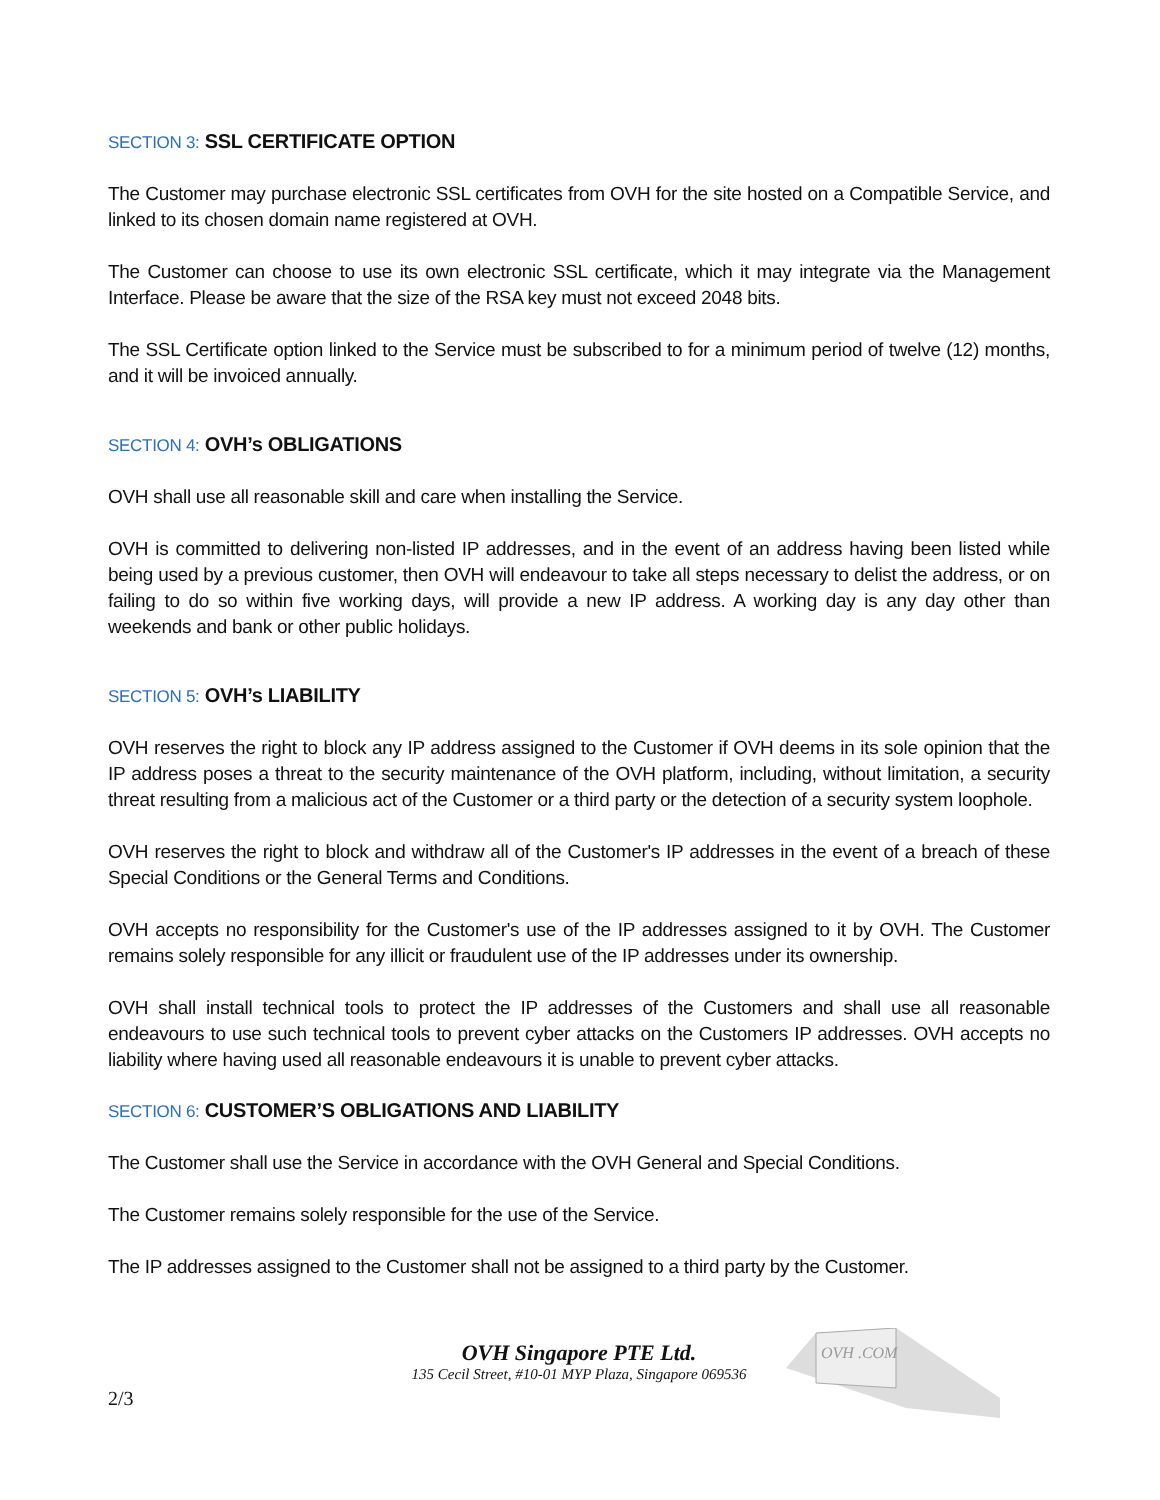SECTION 3: SSL CERTIFICATE OPTION
The Customer may purchase electronic SSL certificates from OVH for the site hosted on a Compatible Service, and linked to its chosen domain name registered at OVH.
The Customer can choose to use its own electronic SSL certificate, which it may integrate via the Management Interface. Please be aware that the size of the RSA key must not exceed 2048 bits.
The SSL Certificate option linked to the Service must be subscribed to for a minimum period of twelve (12) months, and it will be invoiced annually.
SECTION 4: OVH’s OBLIGATIONS
OVH shall use all reasonable skill and care when installing the Service.
OVH is committed to delivering non-listed IP addresses, and in the event of an address having been listed while being used by a previous customer, then OVH will endeavour to take all steps necessary to delist the address, or on failing to do so within five working days, will provide a new IP address. A working day is any day other than weekends and bank or other public holidays.
SECTION 5: OVH’s LIABILITY
OVH reserves the right to block any IP address assigned to the Customer if OVH deems in its sole opinion that the IP address poses a threat to the security maintenance of the OVH platform, including, without limitation, a security threat resulting from a malicious act of the Customer or a third party or the detection of a security system loophole.
OVH reserves the right to block and withdraw all of the Customer's IP addresses in the event of a breach of these Special Conditions or the General Terms and Conditions.
OVH accepts no responsibility for the Customer's use of the IP addresses assigned to it by OVH. The Customer remains solely responsible for any illicit or fraudulent use of the IP addresses under its ownership.
OVH shall install technical tools to protect the IP addresses of the Customers and shall use all reasonable endeavours to use such technical tools to prevent cyber attacks on the Customers IP addresses. OVH accepts no liability where having used all reasonable endeavours it is unable to prevent cyber attacks.
SECTION 6: CUSTOMER’S OBLIGATIONS AND LIABILITY
The Customer shall use the Service in accordance with the OVH General and Special Conditions.
The Customer remains solely responsible for the use of the Service.
The IP addresses assigned to the Customer shall not be assigned to a third party by the Customer.
OVH Singapore PTE Ltd.
135 Cecil Street, #10-01 MYP Plaza, Singapore 069536
OVH .COM
2/3